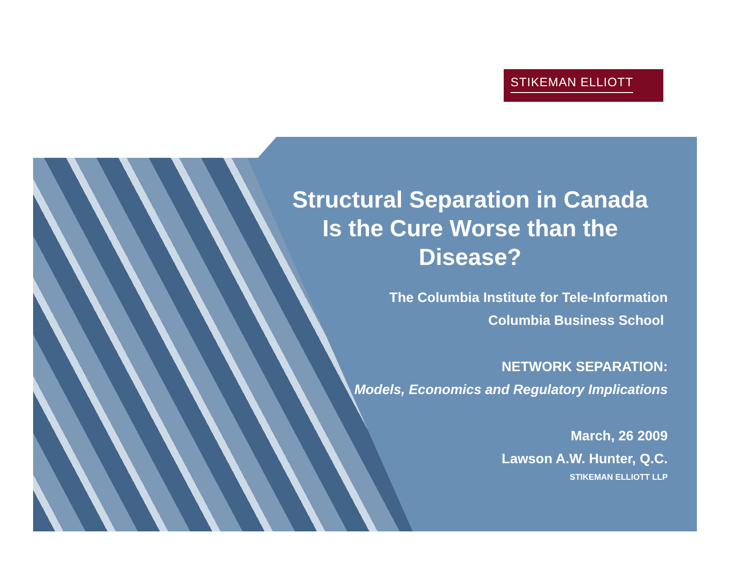STIKEMAN ELLIOTT
Structural Separation in Canada
Is the Cure Worse than the
Disease?
The Columbia Institute for Tele-Information
Columbia Business School
NETWORK SEPARATION:
Models, Economics and Regulatory Implications
March, 26 2009
Lawson A.W. Hunter, Q.C.
STIKEMAN ELLIOTT LLP